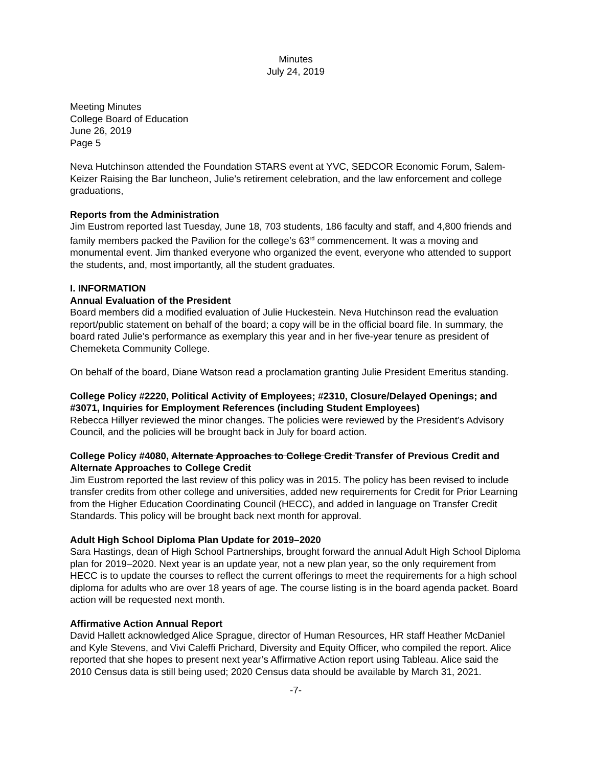Minutes
July 24, 2019
Meeting Minutes
College Board of Education
June 26, 2019
Page 5
Neva Hutchinson attended the Foundation STARS event at YVC, SEDCOR Economic Forum, Salem-Keizer Raising the Bar luncheon, Julie’s retirement celebration, and the law enforcement and college graduations,
Reports from the Administration
Jim Eustrom reported last Tuesday, June 18, 703 students, 186 faculty and staff, and 4,800 friends and family members packed the Pavilion for the college’s 63<sup>rd</sup> commencement. It was a moving and monumental event. Jim thanked everyone who organized the event, everyone who attended to support the students, and, most importantly, all the student graduates.
I. INFORMATION
Annual Evaluation of the President
Board members did a modified evaluation of Julie Huckestein. Neva Hutchinson read the evaluation report/public statement on behalf of the board; a copy will be in the official board file. In summary, the board rated Julie’s performance as exemplary this year and in her five-year tenure as president of Chemeketa Community College.
On behalf of the board, Diane Watson read a proclamation granting Julie President Emeritus standing.
College Policy #2220, Political Activity of Employees; #2310, Closure/Delayed Openings; and #3071, Inquiries for Employment References (including Student Employees)
Rebecca Hillyer reviewed the minor changes. The policies were reviewed by the President’s Advisory Council, and the policies will be brought back in July for board action.
College Policy #4080, Alternate Approaches to College Credit Transfer of Previous Credit and Alternate Approaches to College Credit
Jim Eustrom reported the last review of this policy was in 2015. The policy has been revised to include transfer credits from other college and universities, added new requirements for Credit for Prior Learning from the Higher Education Coordinating Council (HECC), and added in language on Transfer Credit Standards. This policy will be brought back next month for approval.
Adult High School Diploma Plan Update for 2019–2020
Sara Hastings, dean of High School Partnerships, brought forward the annual Adult High School Diploma plan for 2019–2020. Next year is an update year, not a new plan year, so the only requirement from HECC is to update the courses to reflect the current offerings to meet the requirements for a high school diploma for adults who are over 18 years of age. The course listing is in the board agenda packet. Board action will be requested next month.
Affirmative Action Annual Report
David Hallett acknowledged Alice Sprague, director of Human Resources, HR staff Heather McDaniel and Kyle Stevens, and Vivi Caleffi Prichard, Diversity and Equity Officer, who compiled the report. Alice reported that she hopes to present next year’s Affirmative Action report using Tableau. Alice said the 2010 Census data is still being used; 2020 Census data should be available by March 31, 2021.
-7-